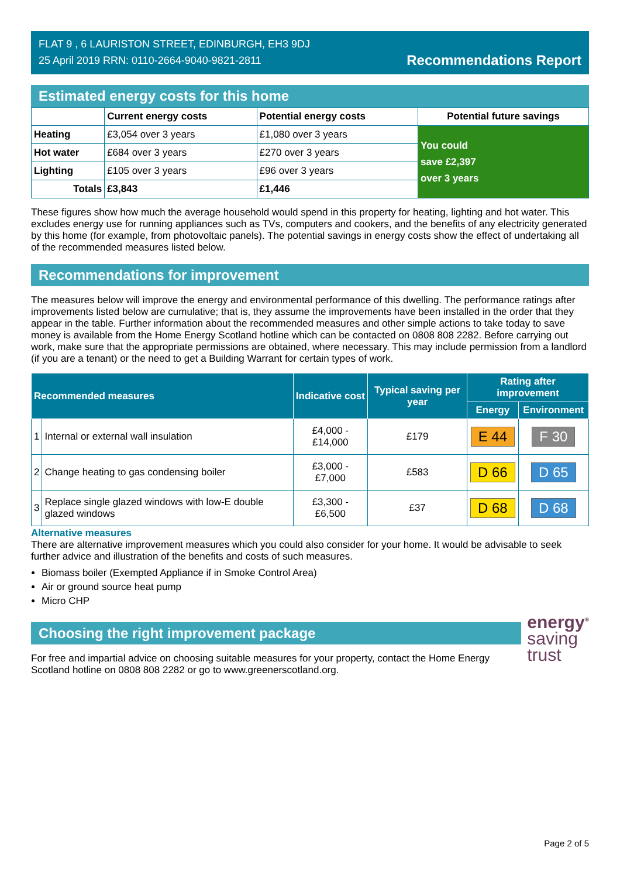FLAT 9 , 6 LAURISTON STREET, EDINBURGH, EH3 9DJ
25 April 2019 RRN: 0110-2664-9040-9821-2811
Recommendations Report
Estimated energy costs for this home
| | Current energy costs | Potential energy costs | Potential future savings |
| --- | --- | --- | --- |
| Heating | £3,054 over 3 years | £1,080 over 3 years | You could save £2,397 over 3 years |
| Hot water | £684 over 3 years | £270 over 3 years | |
| Lighting | £105 over 3 years | £96 over 3 years | |
| Totals | £3,843 | £1,446 | |
These figures show how much the average household would spend in this property for heating, lighting and hot water. This excludes energy use for running appliances such as TVs, computers and cookers, and the benefits of any electricity generated by this home (for example, from photovoltaic panels). The potential savings in energy costs show the effect of undertaking all of the recommended measures listed below.
Recommendations for improvement
The measures below will improve the energy and environmental performance of this dwelling. The performance ratings after improvements listed below are cumulative; that is, they assume the improvements have been installed in the order that they appear in the table. Further information about the recommended measures and other simple actions to take today to save money is available from the Home Energy Scotland hotline which can be contacted on 0808 808 2282. Before carrying out work, make sure that the appropriate permissions are obtained, where necessary. This may include permission from a landlord (if you are a tenant) or the need to get a Building Warrant for certain types of work.
| Recommended measures | | Indicative cost | Typical saving per year | Rating after improvement | |
| --- | --- | --- | --- | --- | --- |
| | | | | Energy | Environment |
| 1 | Internal or external wall insulation | £4,000 - £14,000 | £179 | E 44 | F 30 |
| 2 | Change heating to gas condensing boiler | £3,000 - £7,000 | £583 | D 66 | D 65 |
| 3 | Replace single glazed windows with low-E double glazed windows | £3,300 - £6,500 | £37 | D 68 | D 68 |
Alternative measures
There are alternative improvement measures which you could also consider for your home. It would be advisable to seek further advice and illustration of the benefits and costs of such measures.
Biomass boiler (Exempted Appliance if in Smoke Control Area)
Air or ground source heat pump
Micro CHP
Choosing the right improvement package
For free and impartial advice on choosing suitable measures for your property, contact the Home Energy Scotland hotline on 0808 808 2282 or go to www.greenerscotland.org.
energy<sup>®</sup>
saving
trust
Page 2 of 5